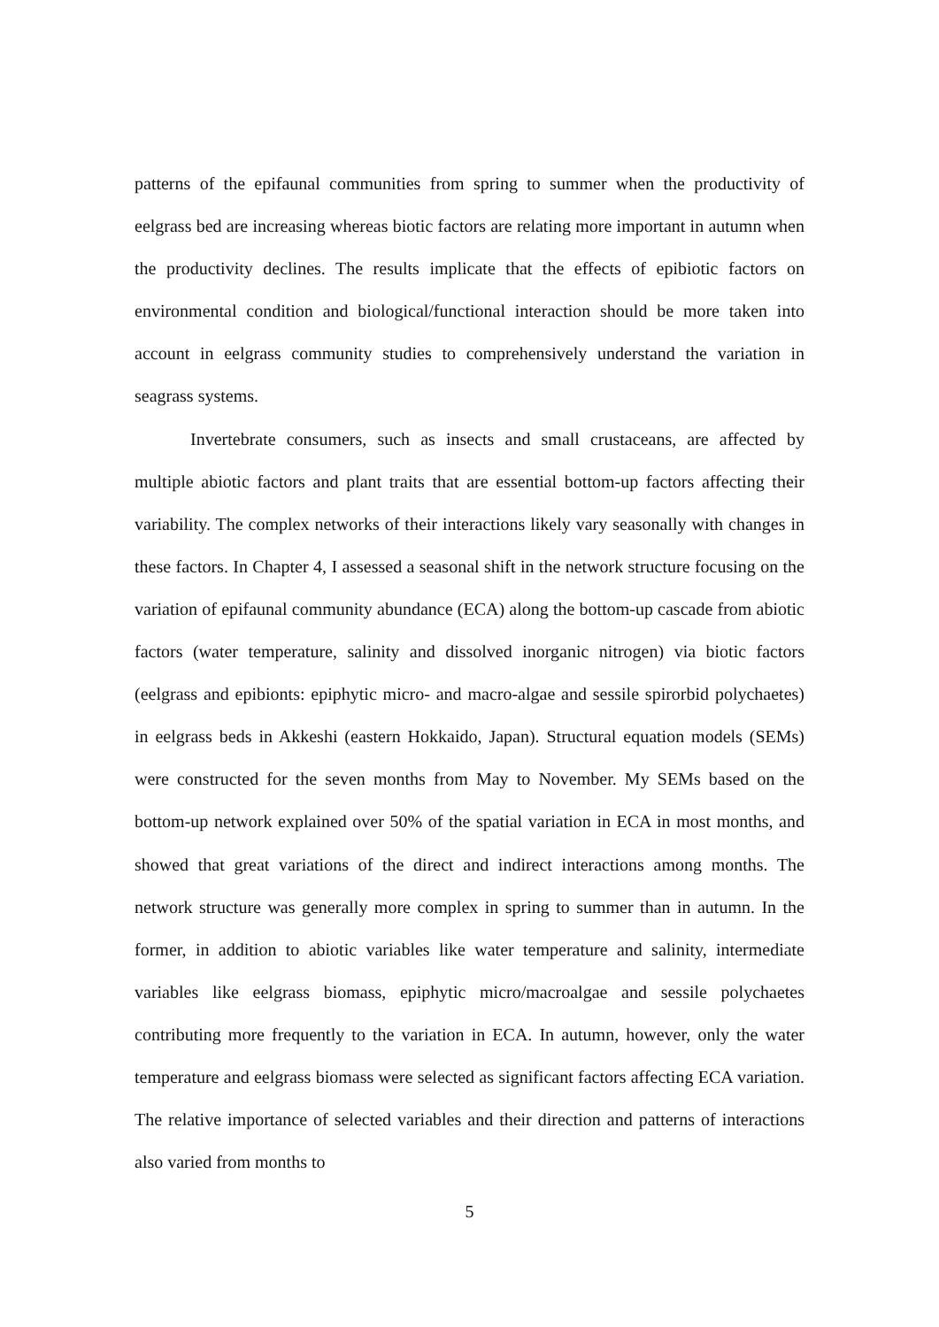patterns of the epifaunal communities from spring to summer when the productivity of eelgrass bed are increasing whereas biotic factors are relating more important in autumn when the productivity declines. The results implicate that the effects of epibiotic factors on environmental condition and biological/functional interaction should be more taken into account in eelgrass community studies to comprehensively understand the variation in seagrass systems.
Invertebrate consumers, such as insects and small crustaceans, are affected by multiple abiotic factors and plant traits that are essential bottom-up factors affecting their variability. The complex networks of their interactions likely vary seasonally with changes in these factors. In Chapter 4, I assessed a seasonal shift in the network structure focusing on the variation of epifaunal community abundance (ECA) along the bottom-up cascade from abiotic factors (water temperature, salinity and dissolved inorganic nitrogen) via biotic factors (eelgrass and epibionts: epiphytic micro- and macro-algae and sessile spirorbid polychaetes) in eelgrass beds in Akkeshi (eastern Hokkaido, Japan). Structural equation models (SEMs) were constructed for the seven months from May to November. My SEMs based on the bottom-up network explained over 50% of the spatial variation in ECA in most months, and showed that great variations of the direct and indirect interactions among months. The network structure was generally more complex in spring to summer than in autumn. In the former, in addition to abiotic variables like water temperature and salinity, intermediate variables like eelgrass biomass, epiphytic micro/macroalgae and sessile polychaetes contributing more frequently to the variation in ECA. In autumn, however, only the water temperature and eelgrass biomass were selected as significant factors affecting ECA variation. The relative importance of selected variables and their direction and patterns of interactions also varied from months to
5